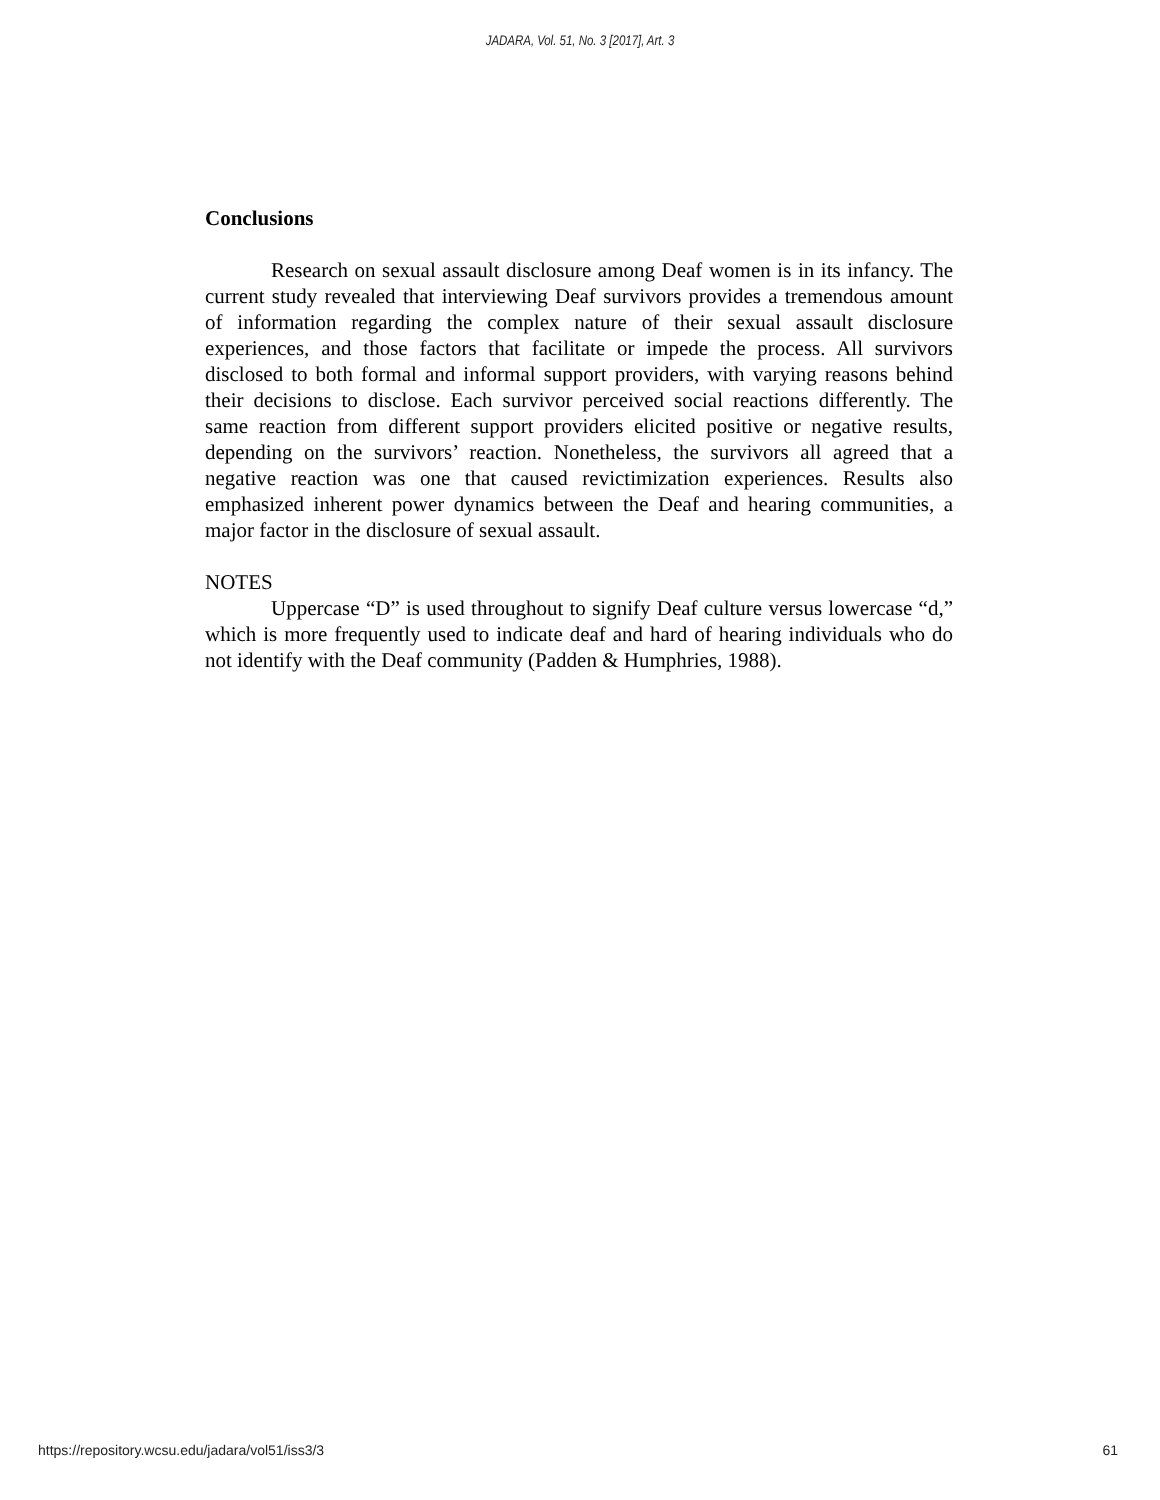JADARA, Vol. 51, No. 3 [2017], Art. 3
Conclusions
Research on sexual assault disclosure among Deaf women is in its infancy. The current study revealed that interviewing Deaf survivors provides a tremendous amount of information regarding the complex nature of their sexual assault disclosure experiences, and those factors that facilitate or impede the process. All survivors disclosed to both formal and informal support providers, with varying reasons behind their decisions to disclose. Each survivor perceived social reactions differently. The same reaction from different support providers elicited positive or negative results, depending on the survivors’ reaction. Nonetheless, the survivors all agreed that a negative reaction was one that caused revictimization experiences. Results also emphasized inherent power dynamics between the Deaf and hearing communities, a major factor in the disclosure of sexual assault.
NOTES
Uppercase “D” is used throughout to signify Deaf culture versus lowercase “d,” which is more frequently used to indicate deaf and hard of hearing individuals who do not identify with the Deaf community (Padden & Humphries, 1988).
https://repository.wcsu.edu/jadara/vol51/iss3/3 61